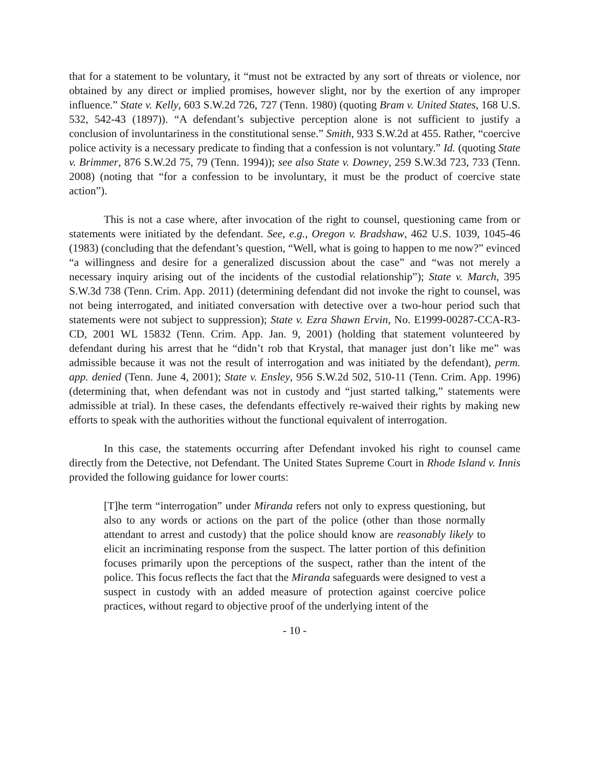that for a statement to be voluntary, it “must not be extracted by any sort of threats or violence, nor obtained by any direct or implied promises, however slight, nor by the exertion of any improper influence.” State v. Kelly, 603 S.W.2d 726, 727 (Tenn. 1980) (quoting Bram v. United States, 168 U.S. 532, 542-43 (1897)). “A defendant’s subjective perception alone is not sufficient to justify a conclusion of involuntariness in the constitutional sense.” Smith, 933 S.W.2d at 455. Rather, “coercive police activity is a necessary predicate to finding that a confession is not voluntary.” Id. (quoting State v. Brimmer, 876 S.W.2d 75, 79 (Tenn. 1994)); see also State v. Downey, 259 S.W.3d 723, 733 (Tenn. 2008) (noting that “for a confession to be involuntary, it must be the product of coercive state action”).
This is not a case where, after invocation of the right to counsel, questioning came from or statements were initiated by the defendant. See, e.g., Oregon v. Bradshaw, 462 U.S. 1039, 1045-46 (1983) (concluding that the defendant’s question, “Well, what is going to happen to me now?” evinced “a willingness and desire for a generalized discussion about the case” and “was not merely a necessary inquiry arising out of the incidents of the custodial relationship”); State v. March, 395 S.W.3d 738 (Tenn. Crim. App. 2011) (determining defendant did not invoke the right to counsel, was not being interrogated, and initiated conversation with detective over a two-hour period such that statements were not subject to suppression); State v. Ezra Shawn Ervin, No. E1999-00287-CCA-R3-CD, 2001 WL 15832 (Tenn. Crim. App. Jan. 9, 2001) (holding that statement volunteered by defendant during his arrest that he “didn’t rob that Krystal, that manager just don’t like me” was admissible because it was not the result of interrogation and was initiated by the defendant), perm. app. denied (Tenn. June 4, 2001); State v. Ensley, 956 S.W.2d 502, 510-11 (Tenn. Crim. App. 1996) (determining that, when defendant was not in custody and “just started talking,” statements were admissible at trial). In these cases, the defendants effectively re-waived their rights by making new efforts to speak with the authorities without the functional equivalent of interrogation.
In this case, the statements occurring after Defendant invoked his right to counsel came directly from the Detective, not Defendant. The United States Supreme Court in Rhode Island v. Innis provided the following guidance for lower courts:
[T]he term “interrogation” under Miranda refers not only to express questioning, but also to any words or actions on the part of the police (other than those normally attendant to arrest and custody) that the police should know are reasonably likely to elicit an incriminating response from the suspect. The latter portion of this definition focuses primarily upon the perceptions of the suspect, rather than the intent of the police. This focus reflects the fact that the Miranda safeguards were designed to vest a suspect in custody with an added measure of protection against coercive police practices, without regard to objective proof of the underlying intent of the
- 10 -